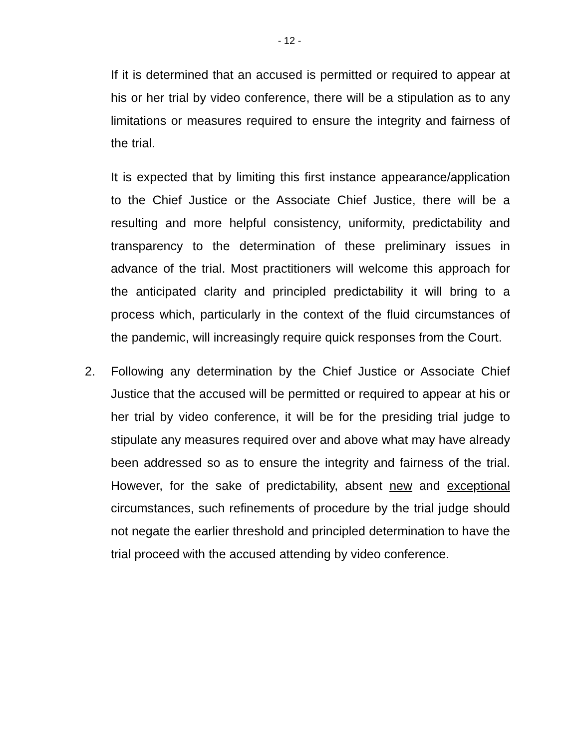- 12 -
If it is determined that an accused is permitted or required to appear at his or her trial by video conference, there will be a stipulation as to any limitations or measures required to ensure the integrity and fairness of the trial.
It is expected that by limiting this first instance appearance/application to the Chief Justice or the Associate Chief Justice, there will be a resulting and more helpful consistency, uniformity, predictability and transparency to the determination of these preliminary issues in advance of the trial. Most practitioners will welcome this approach for the anticipated clarity and principled predictability it will bring to a process which, particularly in the context of the fluid circumstances of the pandemic, will increasingly require quick responses from the Court.
2. Following any determination by the Chief Justice or Associate Chief Justice that the accused will be permitted or required to appear at his or her trial by video conference, it will be for the presiding trial judge to stipulate any measures required over and above what may have already been addressed so as to ensure the integrity and fairness of the trial. However, for the sake of predictability, absent new and exceptional circumstances, such refinements of procedure by the trial judge should not negate the earlier threshold and principled determination to have the trial proceed with the accused attending by video conference.